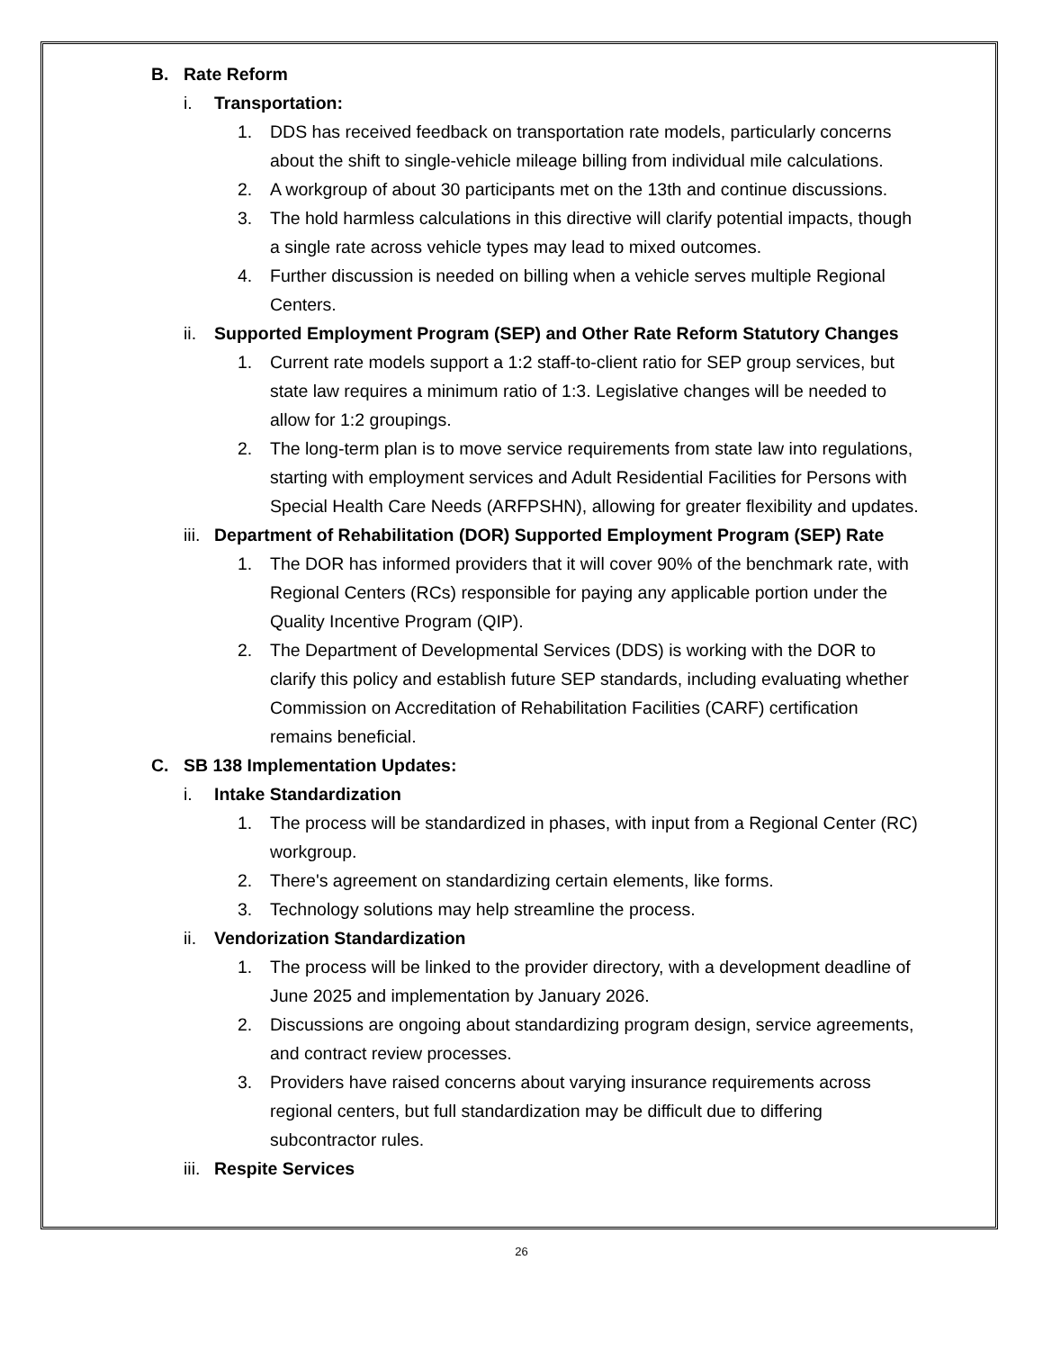B. Rate Reform
i. Transportation:
1. DDS has received feedback on transportation rate models, particularly concerns about the shift to single-vehicle mileage billing from individual mile calculations.
2. A workgroup of about 30 participants met on the 13th and continue discussions.
3. The hold harmless calculations in this directive will clarify potential impacts, though a single rate across vehicle types may lead to mixed outcomes.
4. Further discussion is needed on billing when a vehicle serves multiple Regional Centers.
ii. Supported Employment Program (SEP) and Other Rate Reform Statutory Changes
1. Current rate models support a 1:2 staff-to-client ratio for SEP group services, but state law requires a minimum ratio of 1:3. Legislative changes will be needed to allow for 1:2 groupings.
2. The long-term plan is to move service requirements from state law into regulations, starting with employment services and Adult Residential Facilities for Persons with Special Health Care Needs (ARFPSHN), allowing for greater flexibility and updates.
iii. Department of Rehabilitation (DOR) Supported Employment Program (SEP) Rate
1. The DOR has informed providers that it will cover 90% of the benchmark rate, with Regional Centers (RCs) responsible for paying any applicable portion under the Quality Incentive Program (QIP).
2. The Department of Developmental Services (DDS) is working with the DOR to clarify this policy and establish future SEP standards, including evaluating whether Commission on Accreditation of Rehabilitation Facilities (CARF) certification remains beneficial.
C. SB 138 Implementation Updates:
i. Intake Standardization
1. The process will be standardized in phases, with input from a Regional Center (RC) workgroup.
2. There's agreement on standardizing certain elements, like forms.
3. Technology solutions may help streamline the process.
ii. Vendorization Standardization
1. The process will be linked to the provider directory, with a development deadline of June 2025 and implementation by January 2026.
2. Discussions are ongoing about standardizing program design, service agreements, and contract review processes.
3. Providers have raised concerns about varying insurance requirements across regional centers, but full standardization may be difficult due to differing subcontractor rules.
iii. Respite Services
26